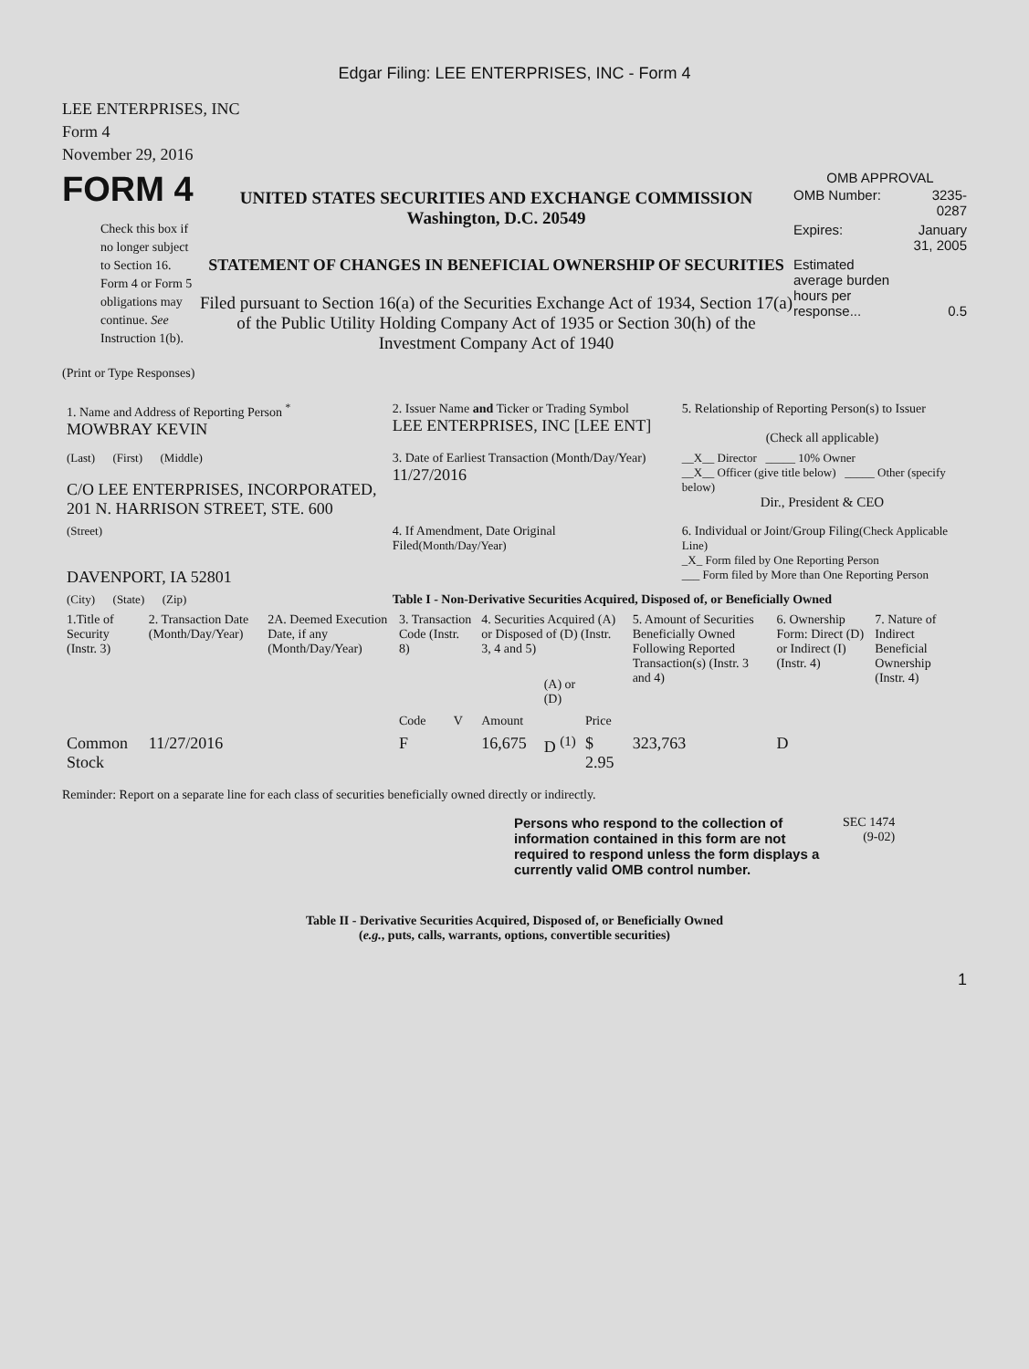Edgar Filing: LEE ENTERPRISES, INC - Form 4
LEE ENTERPRISES, INC
Form 4
November 29, 2016
FORM 4
Check this box if no longer subject to Section 16. Form 4 or Form 5 obligations may continue. See Instruction 1(b).
UNITED STATES SECURITIES AND EXCHANGE COMMISSION
Washington, D.C. 20549
STATEMENT OF CHANGES IN BENEFICIAL OWNERSHIP OF SECURITIES
Filed pursuant to Section 16(a) of the Securities Exchange Act of 1934, Section 17(a) of the Public Utility Holding Company Act of 1935 or Section 30(h) of the Investment Company Act of 1940
OMB APPROVAL
| OMB Number: | 3235-0287 |
| Expires: | January 31, 2005 |
| Estimated average burden hours per response... | 0.5 |
(Print or Type Responses)
| 1. Name and Address of Reporting Person <sup>*</sup> MOWBRAY KEVIN | 2. Issuer Name and Ticker or Trading Symbol LEE ENTERPRISES, INC [LEE ENT] | 5. Relationship of Reporting Person(s) to Issuer (Check all applicable) |
| (Last) (First) (Middle) C/O LEE ENTERPRISES, INCORPORATED, 201 N. HARRISON STREET, STE. 600 | 3. Date of Earliest Transaction (Month/Day/Year) 11/27/2016 | __X__ Director _____ 10% Owner __X__ Officer (give title below) _____ Other (specify below) Dir., President & CEO |
| (Street) DAVENPORT, IA 52801 | 4. If Amendment, Date Original Filed (Month/Day/Year) | 6. Individual or Joint/Group Filing (Check Applicable Line) _X_ Form filed by One Reporting Person ___ Form filed by More than One Reporting Person |
| (City) (State) (Zip) | Table I - Non-Derivative Securities Acquired, Disposed of, or Beneficially Owned | |
| 1.Title of Security (Instr. 3) | 2. Transaction Date (Month/Day/Year) | 2A. Deemed Execution Date, if any (Month/Day/Year) | 3. Transaction Code (Instr. 8) | | 4. Securities Acquired (A) or Disposed of (D) (Instr. 3, 4 and 5) | | | 5. Amount of Securities Beneficially Owned Following Reported Transaction(s) (Instr. 3 and 4) | 6. Ownership Form: Direct (D) or Indirect (I) (Instr. 4) | 7. Nature of Indirect Beneficial Ownership (Instr. 4) |
| --- | --- | --- | --- | --- | --- | --- | --- | --- | --- | --- |
| | | | Code | V | Amount | (A) or (D) | Price | | | |
| Common Stock | 11/27/2016 | | F | | 16,675 | D <sup>(1)</sup> | $ 2.95 | 323,763 | D | |
Reminder: Report on a separate line for each class of securities beneficially owned directly or indirectly.
Persons who respond to the collection of information contained in this form are not required to respond unless the form displays a currently valid OMB control number.
SEC 1474
(9-02)
Table II - Derivative Securities Acquired, Disposed of, or Beneficially Owned
(e.g., puts, calls, warrants, options, convertible securities)
1